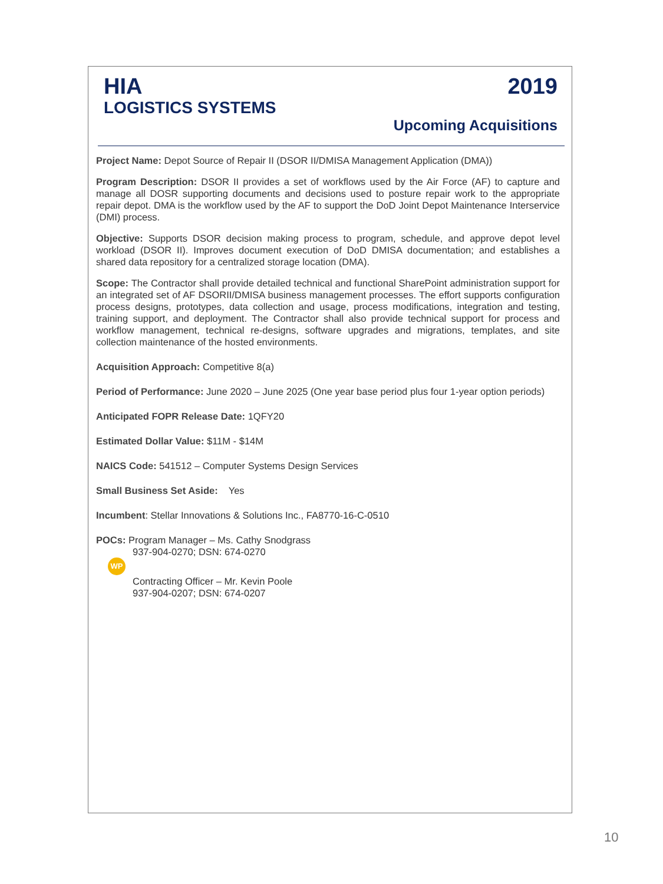HIA
LOGISTICS SYSTEMS
2019
Upcoming Acquisitions
Project Name: Depot Source of Repair II (DSOR II/DMISA Management Application (DMA))
Program Description: DSOR II provides a set of workflows used by the Air Force (AF) to capture and manage all DOSR supporting documents and decisions used to posture repair work to the appropriate repair depot. DMA is the workflow used by the AF to support the DoD Joint Depot Maintenance Interservice (DMI) process.
Objective: Supports DSOR decision making process to program, schedule, and approve depot level workload (DSOR II). Improves document execution of DoD DMISA documentation; and establishes a shared data repository for a centralized storage location (DMA).
Scope: The Contractor shall provide detailed technical and functional SharePoint administration support for an integrated set of AF DSORII/DMISA business management processes. The effort supports configuration process designs, prototypes, data collection and usage, process modifications, integration and testing, training support, and deployment. The Contractor shall also provide technical support for process and workflow management, technical re-designs, software upgrades and migrations, templates, and site collection maintenance of the hosted environments.
Acquisition Approach: Competitive 8(a)
Period of Performance: June 2020 – June 2025 (One year base period plus four 1-year option periods)
Anticipated FOPR Release Date: 1QFY20
Estimated Dollar Value: $11M - $14M
NAICS Code: 541512 – Computer Systems Design Services
Small Business Set Aside: Yes
Incumbent: Stellar Innovations & Solutions Inc., FA8770-16-C-0510
POCs: Program Manager – Ms. Cathy Snodgrass
937-904-0270; DSN: 674-0270
WP
Contracting Officer – Mr. Kevin Poole
937-904-0207; DSN: 674-0207
10